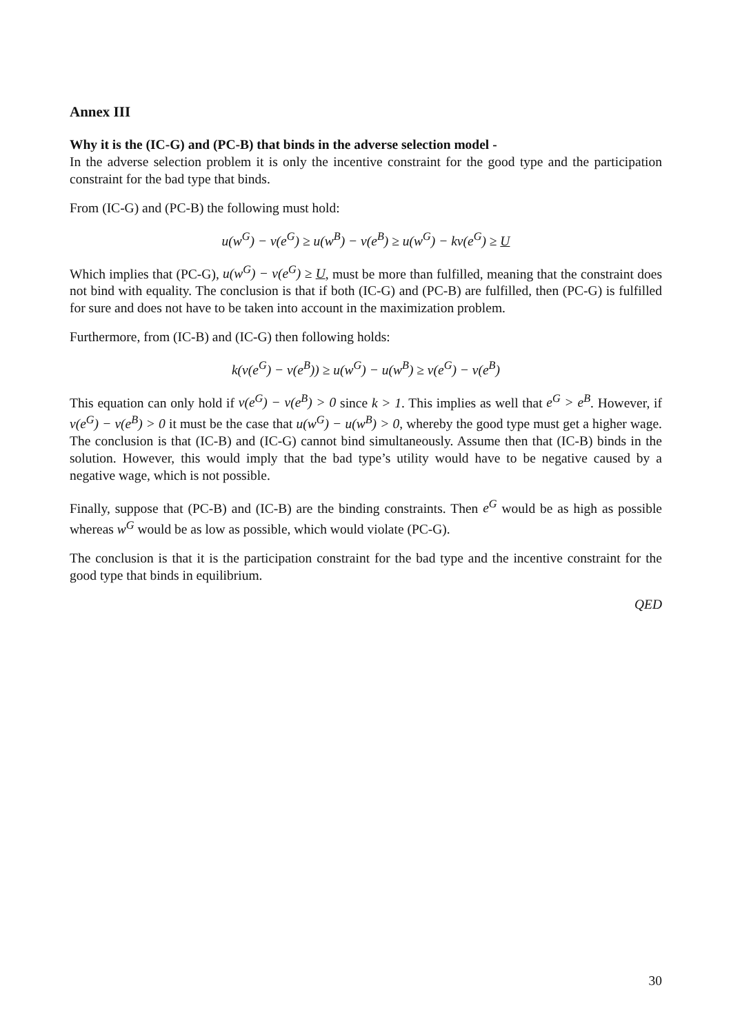Annex III
Why it is the (IC-G) and (PC-B) that binds in the adverse selection model -
In the adverse selection problem it is only the incentive constraint for the good type and the participation constraint for the bad type that binds.
From (IC-G) and (PC-B) the following must hold:
u(w<sup>G</sup>) − v(e<sup>G</sup>) ≥ u(w<sup>B</sup>) − v(e<sup>B</sup>) ≥ u(w<sup>G</sup>) − kv(e<sup>G</sup>) ≥ U
Which implies that (PC-G), u(w<sup>G</sup>) − v(e<sup>G</sup>) ≥ U, must be more than fulfilled, meaning that the constraint does not bind with equality. The conclusion is that if both (IC-G) and (PC-B) are fulfilled, then (PC-G) is fulfilled for sure and does not have to be taken into account in the maximization problem.
Furthermore, from (IC-B) and (IC-G) then following holds:
k(v(e<sup>G</sup>) − v(e<sup>B</sup>)) ≥ u(w<sup>G</sup>) − u(w<sup>B</sup>) ≥ v(e<sup>G</sup>) − v(e<sup>B</sup>)
This equation can only hold if v(e<sup>G</sup>) − v(e<sup>B</sup>) > 0 since k > 1. This implies as well that e<sup>G</sup> > e<sup>B</sup>. However, if v(e<sup>G</sup>) − v(e<sup>B</sup>) > 0 it must be the case that u(w<sup>G</sup>) − u(w<sup>B</sup>) > 0, whereby the good type must get a higher wage. The conclusion is that (IC-B) and (IC-G) cannot bind simultaneously. Assume then that (IC-B) binds in the solution. However, this would imply that the bad type’s utility would have to be negative caused by a negative wage, which is not possible.
Finally, suppose that (PC-B) and (IC-B) are the binding constraints. Then e<sup>G</sup> would be as high as possible whereas w<sup>G</sup> would be as low as possible, which would violate (PC-G).
The conclusion is that it is the participation constraint for the bad type and the incentive constraint for the good type that binds in equilibrium.
QED
30